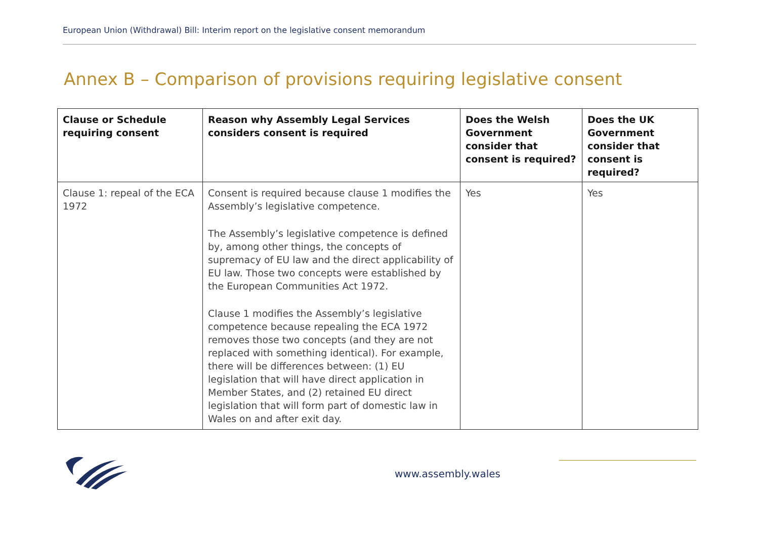European Union (Withdrawal) Bill: Interim report on the legislative consent memorandum
Annex B – Comparison of provisions requiring legislative consent
| Clause or Schedule requiring consent | Reason why Assembly Legal Services considers consent is required | Does the Welsh Government consider that consent is required? | Does the UK Government consider that consent is required? |
| --- | --- | --- | --- |
| Clause 1: repeal of the ECA 1972 | Consent is required because clause 1 modifies the Assembly’s legislative competence. The Assembly’s legislative competence is defined by, among other things, the concepts of supremacy of EU law and the direct applicability of EU law. Those two concepts were established by the European Communities Act 1972. Clause 1 modifies the Assembly’s legislative competence because repealing the ECA 1972 removes those two concepts (and they are not replaced with something identical). For example, there will be differences between: (1) EU legislation that will have direct application in Member States, and (2) retained EU direct legislation that will form part of domestic law in Wales on and after exit day. | Yes | Yes |
www.assembly.wales